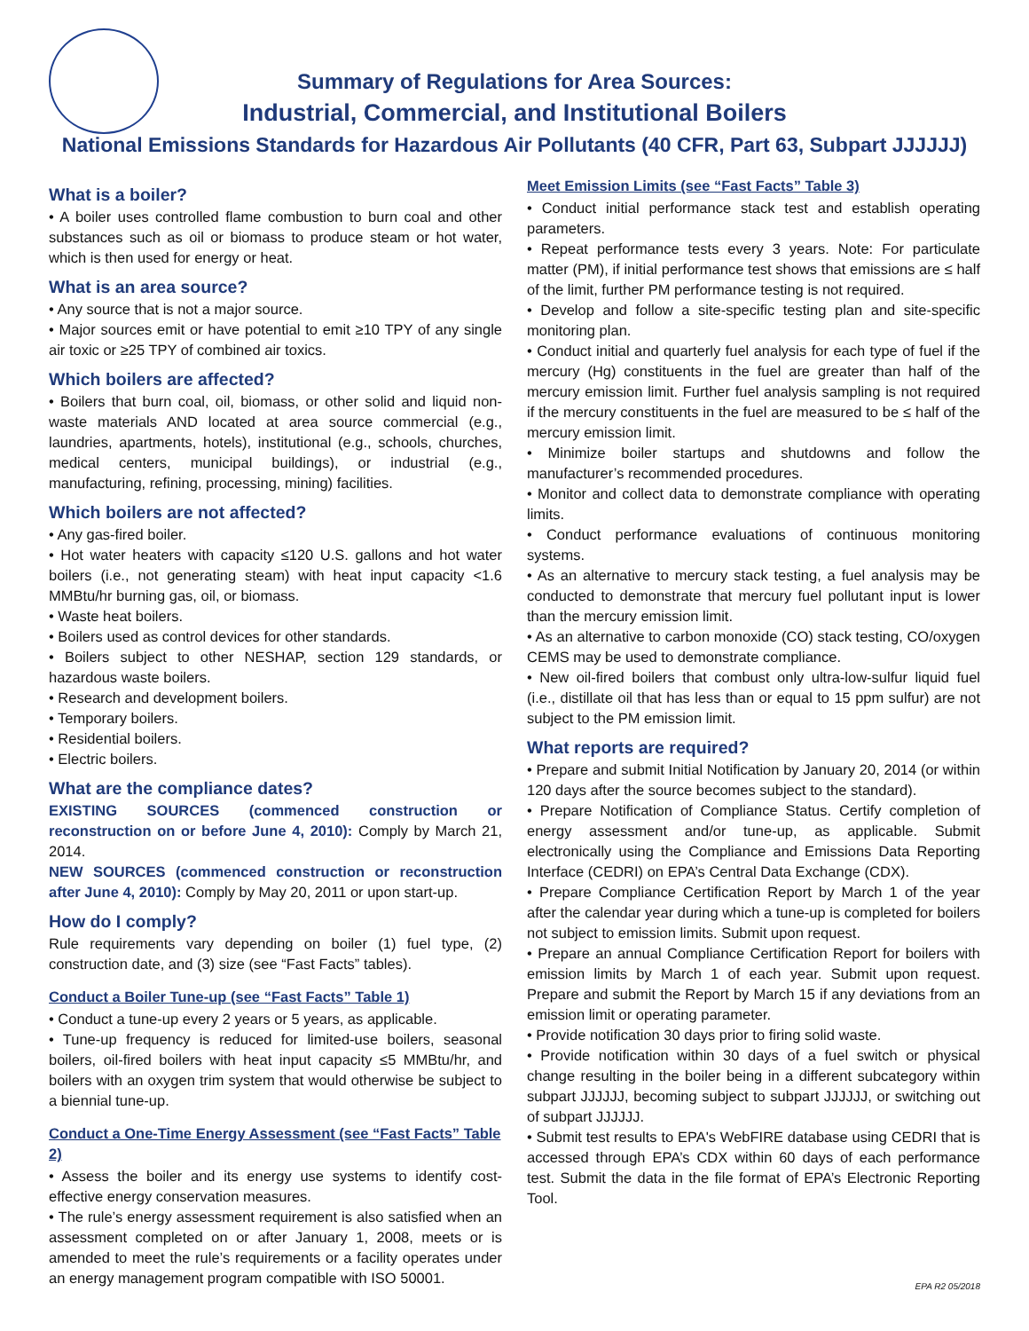Summary of Regulations for Area Sources:
Industrial, Commercial, and Institutional Boilers
National Emissions Standards for Hazardous Air Pollutants (40 CFR, Part 63, Subpart JJJJJJ)
What is a boiler?
• A boiler uses controlled flame combustion to burn coal and other substances such as oil or biomass to produce steam or hot water, which is then used for energy or heat.
What is an area source?
• Any source that is not a major source.
• Major sources emit or have potential to emit ≥10 TPY of any single air toxic or ≥25 TPY of combined air toxics.
Which boilers are affected?
• Boilers that burn coal, oil, biomass, or other solid and liquid non-waste materials AND located at area source commercial (e.g., laundries, apartments, hotels), institutional (e.g., schools, churches, medical centers, municipal buildings), or industrial (e.g., manufacturing, refining, processing, mining) facilities.
Which boilers are not affected?
• Any gas-fired boiler.
• Hot water heaters with capacity ≤120 U.S. gallons and hot water boilers (i.e., not generating steam) with heat input capacity <1.6 MMBtu/hr burning gas, oil, or biomass.
• Waste heat boilers.
• Boilers used as control devices for other standards.
• Boilers subject to other NESHAP, section 129 standards, or hazardous waste boilers.
• Research and development boilers.
• Temporary boilers.
• Residential boilers.
• Electric boilers.
What are the compliance dates?
EXISTING SOURCES (commenced construction or reconstruction on or before June 4, 2010): Comply by March 21, 2014.
NEW SOURCES (commenced construction or reconstruction after June 4, 2010): Comply by May 20, 2011 or upon start-up.
How do I comply?
Rule requirements vary depending on boiler (1) fuel type, (2) construction date, and (3) size (see “Fast Facts” tables).
Conduct a Boiler Tune-up (see “Fast Facts” Table 1)
• Conduct a tune-up every 2 years or 5 years, as applicable.
• Tune-up frequency is reduced for limited-use boilers, seasonal boilers, oil-fired boilers with heat input capacity ≤5 MMBtu/hr, and boilers with an oxygen trim system that would otherwise be subject to a biennial tune-up.
Conduct a One-Time Energy Assessment (see “Fast Facts” Table 2)
• Assess the boiler and its energy use systems to identify cost-effective energy conservation measures.
• The rule’s energy assessment requirement is also satisfied when an assessment completed on or after January 1, 2008, meets or is amended to meet the rule’s requirements or a facility operates under an energy management program compatible with ISO 50001.
Meet Emission Limits (see “Fast Facts” Table 3)
• Conduct initial performance stack test and establish operating parameters.
• Repeat performance tests every 3 years. Note: For particulate matter (PM), if initial performance test shows that emissions are ≤ half of the limit, further PM performance testing is not required.
• Develop and follow a site-specific testing plan and site-specific monitoring plan.
• Conduct initial and quarterly fuel analysis for each type of fuel if the mercury (Hg) constituents in the fuel are greater than half of the mercury emission limit. Further fuel analysis sampling is not required if the mercury constituents in the fuel are measured to be ≤ half of the mercury emission limit.
• Minimize boiler startups and shutdowns and follow the manufacturer’s recommended procedures.
• Monitor and collect data to demonstrate compliance with operating limits.
• Conduct performance evaluations of continuous monitoring systems.
• As an alternative to mercury stack testing, a fuel analysis may be conducted to demonstrate that mercury fuel pollutant input is lower than the mercury emission limit.
• As an alternative to carbon monoxide (CO) stack testing, CO/oxygen CEMS may be used to demonstrate compliance.
• New oil-fired boilers that combust only ultra-low-sulfur liquid fuel (i.e., distillate oil that has less than or equal to 15 ppm sulfur) are not subject to the PM emission limit.
What reports are required?
• Prepare and submit Initial Notification by January 20, 2014 (or within 120 days after the source becomes subject to the standard).
• Prepare Notification of Compliance Status. Certify completion of energy assessment and/or tune-up, as applicable. Submit electronically using the Compliance and Emissions Data Reporting Interface (CEDRI) on EPA’s Central Data Exchange (CDX).
• Prepare Compliance Certification Report by March 1 of the year after the calendar year during which a tune-up is completed for boilers not subject to emission limits. Submit upon request.
• Prepare an annual Compliance Certification Report for boilers with emission limits by March 1 of each year. Submit upon request. Prepare and submit the Report by March 15 if any deviations from an emission limit or operating parameter.
• Provide notification 30 days prior to firing solid waste.
• Provide notification within 30 days of a fuel switch or physical change resulting in the boiler being in a different subcategory within subpart JJJJJJ, becoming subject to subpart JJJJJJ, or switching out of subpart JJJJJJ.
• Submit test results to EPA's WebFIRE database using CEDRI that is accessed through EPA’s CDX within 60 days of each performance test. Submit the data in the file format of EPA’s Electronic Reporting Tool.
EPA R2 05/2018